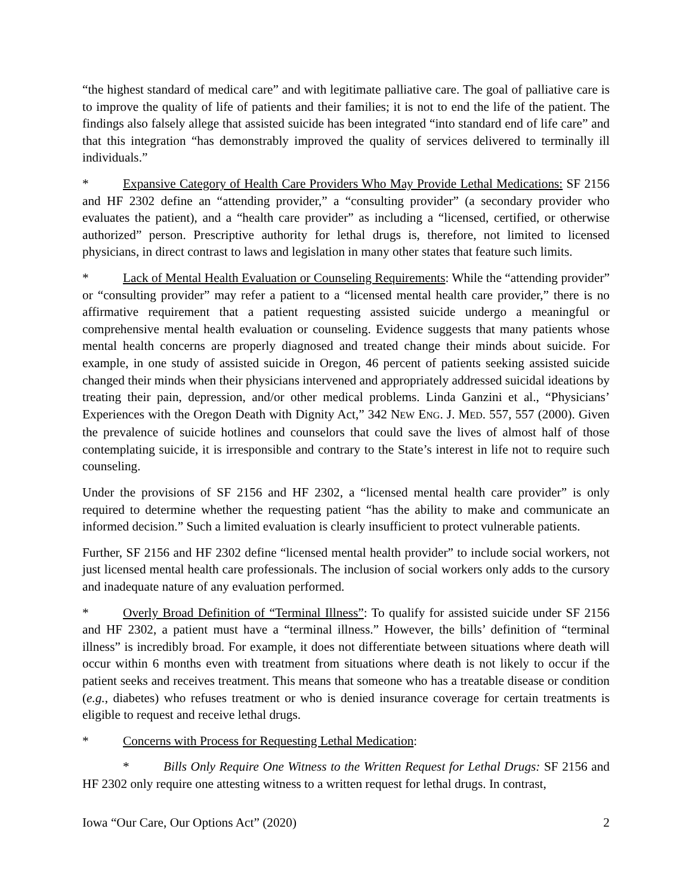“the highest standard of medical care” and with legitimate palliative care. The goal of palliative care is to improve the quality of life of patients and their families; it is not to end the life of the patient. The findings also falsely allege that assisted suicide has been integrated “into standard end of life care” and that this integration “has demonstrably improved the quality of services delivered to terminally ill individuals.”
* Expansive Category of Health Care Providers Who May Provide Lethal Medications: SF 2156 and HF 2302 define an “attending provider,” a “consulting provider” (a secondary provider who evaluates the patient), and a “health care provider” as including a “licensed, certified, or otherwise authorized” person. Prescriptive authority for lethal drugs is, therefore, not limited to licensed physicians, in direct contrast to laws and legislation in many other states that feature such limits.
* Lack of Mental Health Evaluation or Counseling Requirements: While the “attending provider” or “consulting provider” may refer a patient to a “licensed mental health care provider,” there is no affirmative requirement that a patient requesting assisted suicide undergo a meaningful or comprehensive mental health evaluation or counseling. Evidence suggests that many patients whose mental health concerns are properly diagnosed and treated change their minds about suicide. For example, in one study of assisted suicide in Oregon, 46 percent of patients seeking assisted suicide changed their minds when their physicians intervened and appropriately addressed suicidal ideations by treating their pain, depression, and/or other medical problems. Linda Ganzini et al., “Physicians’ Experiences with the Oregon Death with Dignity Act,” 342 NEW ENG. J. MED. 557, 557 (2000). Given the prevalence of suicide hotlines and counselors that could save the lives of almost half of those contemplating suicide, it is irresponsible and contrary to the State’s interest in life not to require such counseling.
Under the provisions of SF 2156 and HF 2302, a “licensed mental health care provider” is only required to determine whether the requesting patient “has the ability to make and communicate an informed decision.” Such a limited evaluation is clearly insufficient to protect vulnerable patients.
Further, SF 2156 and HF 2302 define “licensed mental health provider” to include social workers, not just licensed mental health care professionals. The inclusion of social workers only adds to the cursory and inadequate nature of any evaluation performed.
* Overly Broad Definition of “Terminal Illness”: To qualify for assisted suicide under SF 2156 and HF 2302, a patient must have a “terminal illness.” However, the bills’ definition of “terminal illness” is incredibly broad. For example, it does not differentiate between situations where death will occur within 6 months even with treatment from situations where death is not likely to occur if the patient seeks and receives treatment. This means that someone who has a treatable disease or condition (e.g., diabetes) who refuses treatment or who is denied insurance coverage for certain treatments is eligible to request and receive lethal drugs.
* Concerns with Process for Requesting Lethal Medication:
* Bills Only Require One Witness to the Written Request for Lethal Drugs: SF 2156 and HF 2302 only require one attesting witness to a written request for lethal drugs. In contrast,
Iowa “Our Care, Our Options Act” (2020) 2